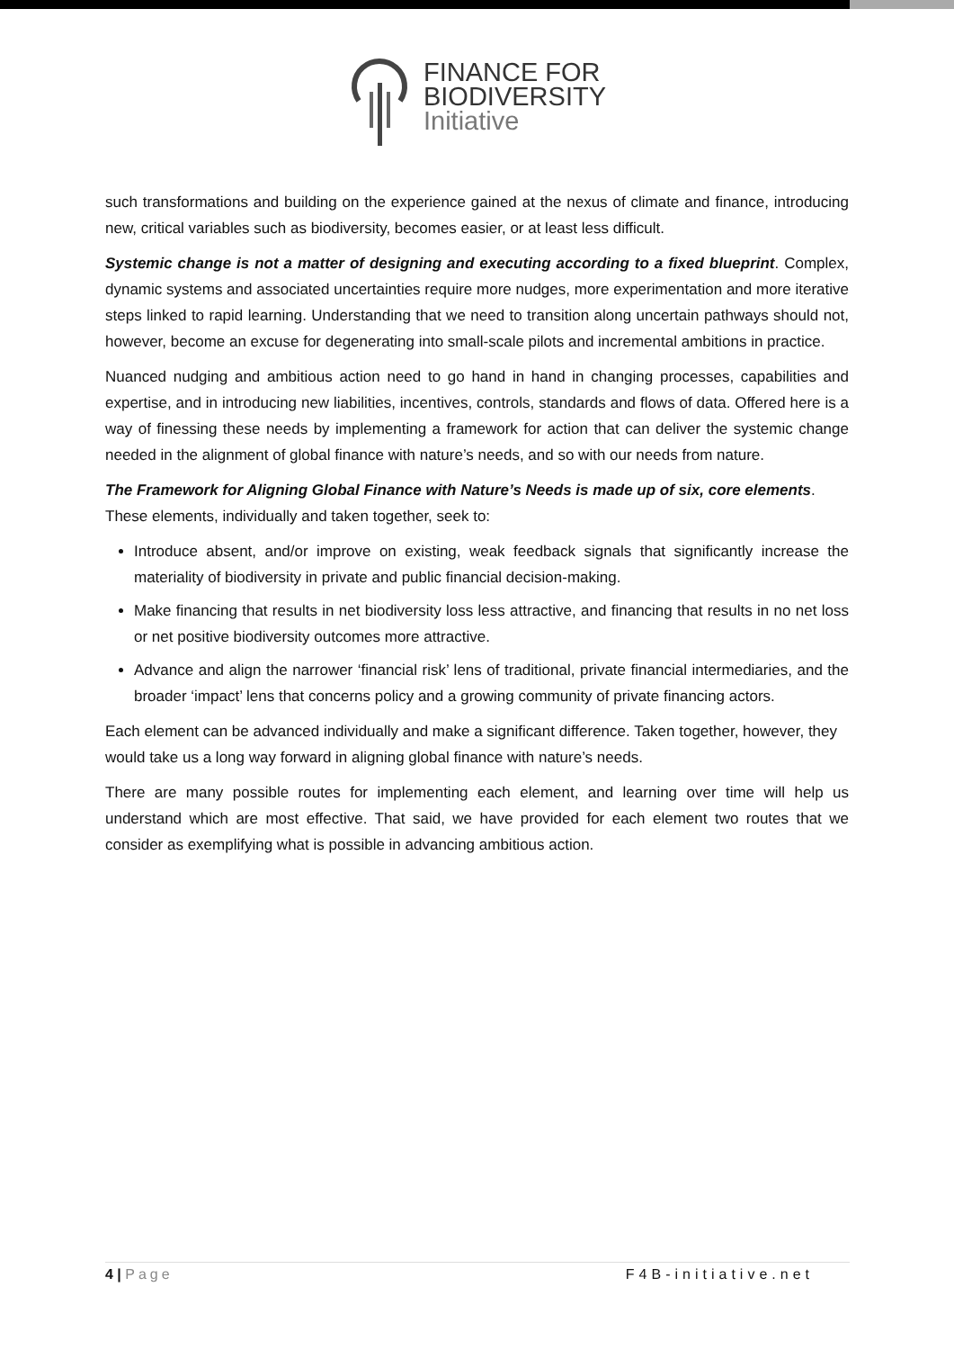FINANCE FOR
BIODIVERSITY
Initiative
such transformations and building on the experience gained at the nexus of climate and finance, introducing new, critical variables such as biodiversity, becomes easier, or at least less difficult.
Systemic change is not a matter of designing and executing according to a fixed blueprint. Complex, dynamic systems and associated uncertainties require more nudges, more experimentation and more iterative steps linked to rapid learning. Understanding that we need to transition along uncertain pathways should not, however, become an excuse for degenerating into small-scale pilots and incremental ambitions in practice.
Nuanced nudging and ambitious action need to go hand in hand in changing processes, capabilities and expertise, and in introducing new liabilities, incentives, controls, standards and flows of data. Offered here is a way of finessing these needs by implementing a framework for action that can deliver the systemic change needed in the alignment of global finance with nature’s needs, and so with our needs from nature.
The Framework for Aligning Global Finance with Nature’s Needs is made up of six, core elements. These elements, individually and taken together, seek to:
Introduce absent, and/or improve on existing, weak feedback signals that significantly increase the materiality of biodiversity in private and public financial decision-making.
Make financing that results in net biodiversity loss less attractive, and financing that results in no net loss or net positive biodiversity outcomes more attractive.
Advance and align the narrower ‘financial risk’ lens of traditional, private financial intermediaries, and the broader ‘impact’ lens that concerns policy and a growing community of private financing actors.
Each element can be advanced individually and make a significant difference. Taken together, however, they would take us a long way forward in aligning global finance with nature’s needs.
There are many possible routes for implementing each element, and learning over time will help us understand which are most effective. That said, we have provided for each element two routes that we consider as exemplifying what is possible in advancing ambitious action.
4 | Page F4B-initiative.net